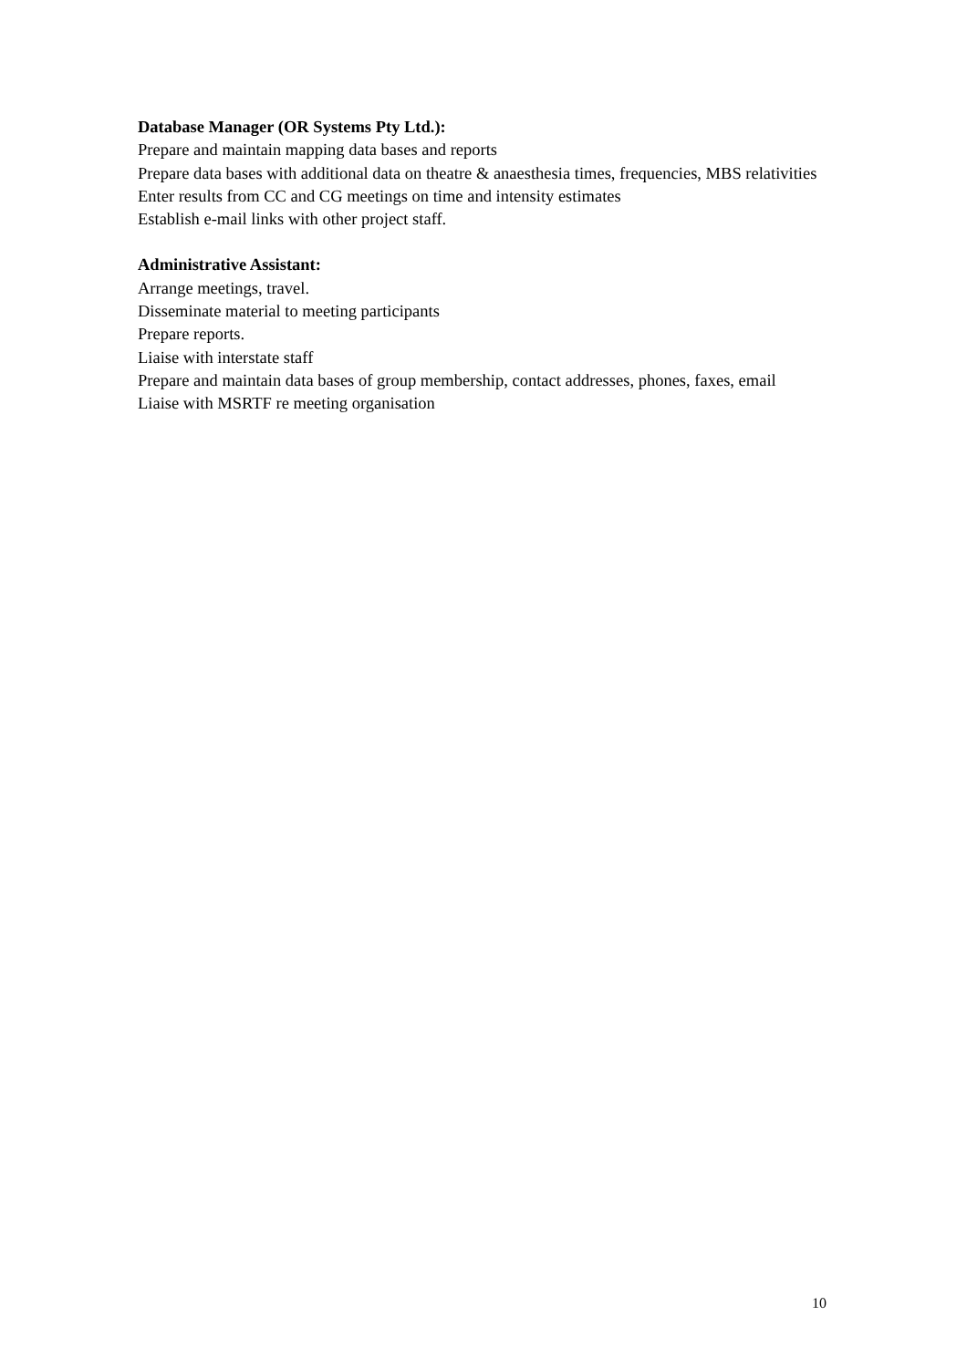Database Manager (OR Systems Pty Ltd.):
Prepare and maintain mapping data bases and reports
Prepare data bases with additional data on theatre & anaesthesia times, frequencies, MBS relativities
Enter results from CC and CG meetings on time and intensity estimates
Establish e-mail links with other project staff.
Administrative Assistant:
Arrange meetings, travel.
Disseminate material to meeting participants
Prepare reports.
Liaise with interstate staff
Prepare and maintain data bases of group membership, contact addresses, phones, faxes, email
Liaise with MSRTF re meeting organisation
10